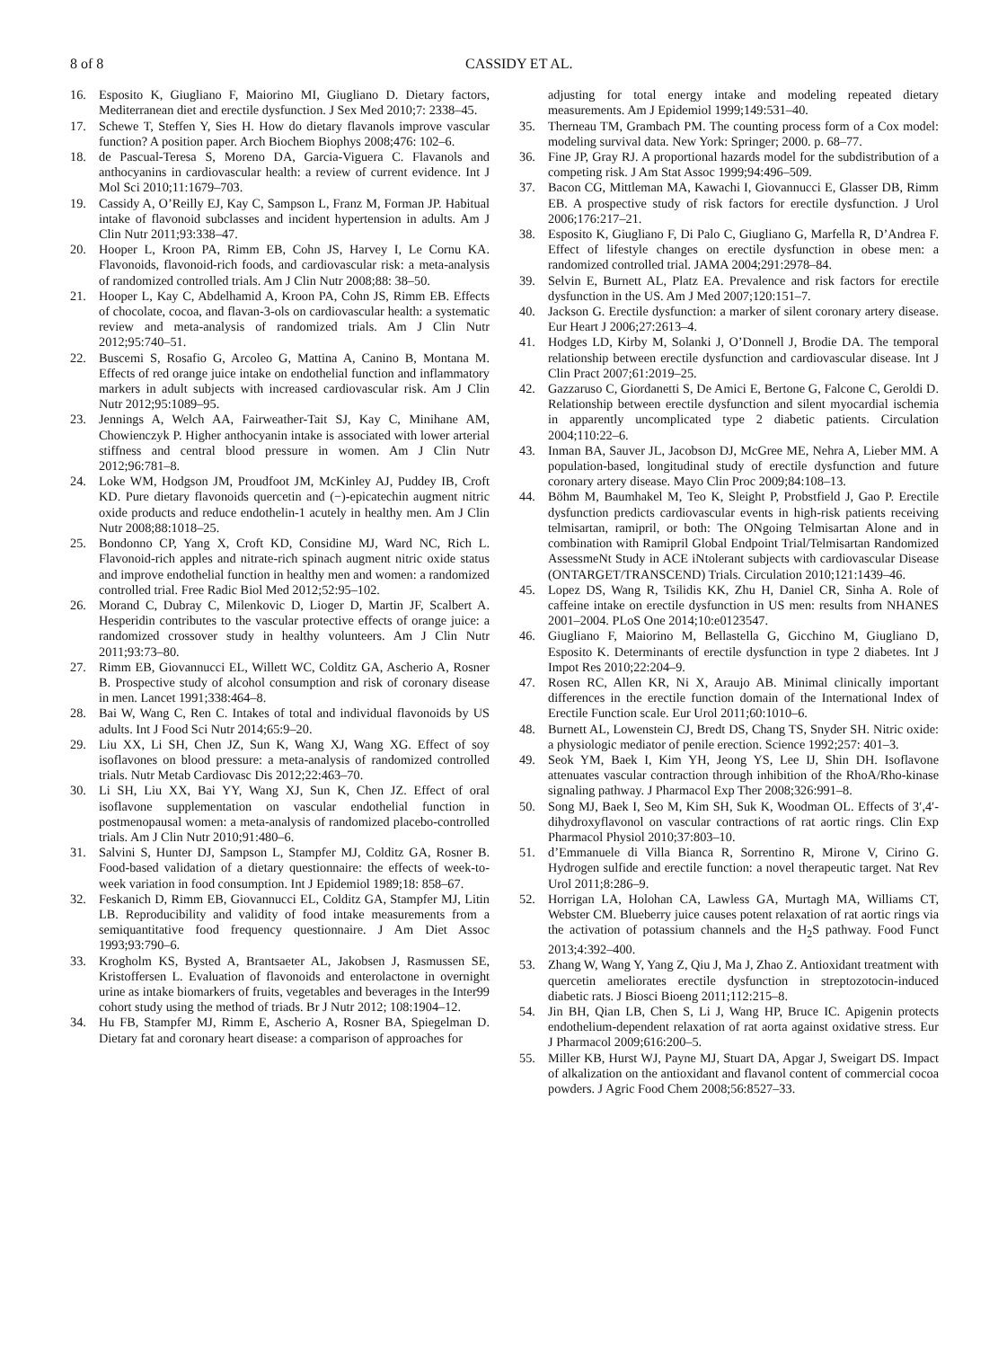8 of 8 CASSIDY ET AL.
16. Esposito K, Giugliano F, Maiorino MI, Giugliano D. Dietary factors, Mediterranean diet and erectile dysfunction. J Sex Med 2010;7: 2338–45.
17. Schewe T, Steffen Y, Sies H. How do dietary flavanols improve vascular function? A position paper. Arch Biochem Biophys 2008;476: 102–6.
18. de Pascual-Teresa S, Moreno DA, Garcia-Viguera C. Flavanols and anthocyanins in cardiovascular health: a review of current evidence. Int J Mol Sci 2010;11:1679–703.
19. Cassidy A, O’Reilly EJ, Kay C, Sampson L, Franz M, Forman JP. Habitual intake of flavonoid subclasses and incident hypertension in adults. Am J Clin Nutr 2011;93:338–47.
20. Hooper L, Kroon PA, Rimm EB, Cohn JS, Harvey I, Le Cornu KA. Flavonoids, flavonoid-rich foods, and cardiovascular risk: a meta-analysis of randomized controlled trials. Am J Clin Nutr 2008;88: 38–50.
21. Hooper L, Kay C, Abdelhamid A, Kroon PA, Cohn JS, Rimm EB. Effects of chocolate, cocoa, and flavan-3-ols on cardiovascular health: a systematic review and meta-analysis of randomized trials. Am J Clin Nutr 2012;95:740–51.
22. Buscemi S, Rosafio G, Arcoleo G, Mattina A, Canino B, Montana M. Effects of red orange juice intake on endothelial function and inflammatory markers in adult subjects with increased cardiovascular risk. Am J Clin Nutr 2012;95:1089–95.
23. Jennings A, Welch AA, Fairweather-Tait SJ, Kay C, Minihane AM, Chowienczyk P. Higher anthocyanin intake is associated with lower arterial stiffness and central blood pressure in women. Am J Clin Nutr 2012;96:781–8.
24. Loke WM, Hodgson JM, Proudfoot JM, McKinley AJ, Puddey IB, Croft KD. Pure dietary flavonoids quercetin and (−)-epicatechin augment nitric oxide products and reduce endothelin-1 acutely in healthy men. Am J Clin Nutr 2008;88:1018–25.
25. Bondonno CP, Yang X, Croft KD, Considine MJ, Ward NC, Rich L. Flavonoid-rich apples and nitrate-rich spinach augment nitric oxide status and improve endothelial function in healthy men and women: a randomized controlled trial. Free Radic Biol Med 2012;52:95–102.
26. Morand C, Dubray C, Milenkovic D, Lioger D, Martin JF, Scalbert A. Hesperidin contributes to the vascular protective effects of orange juice: a randomized crossover study in healthy volunteers. Am J Clin Nutr 2011;93:73–80.
27. Rimm EB, Giovannucci EL, Willett WC, Colditz GA, Ascherio A, Rosner B. Prospective study of alcohol consumption and risk of coronary disease in men. Lancet 1991;338:464–8.
28. Bai W, Wang C, Ren C. Intakes of total and individual flavonoids by US adults. Int J Food Sci Nutr 2014;65:9–20.
29. Liu XX, Li SH, Chen JZ, Sun K, Wang XJ, Wang XG. Effect of soy isoflavones on blood pressure: a meta-analysis of randomized controlled trials. Nutr Metab Cardiovasc Dis 2012;22:463–70.
30. Li SH, Liu XX, Bai YY, Wang XJ, Sun K, Chen JZ. Effect of oral isoflavone supplementation on vascular endothelial function in postmenopausal women: a meta-analysis of randomized placebo-controlled trials. Am J Clin Nutr 2010;91:480–6.
31. Salvini S, Hunter DJ, Sampson L, Stampfer MJ, Colditz GA, Rosner B. Food-based validation of a dietary questionnaire: the effects of week-to-week variation in food consumption. Int J Epidemiol 1989;18: 858–67.
32. Feskanich D, Rimm EB, Giovannucci EL, Colditz GA, Stampfer MJ, Litin LB. Reproducibility and validity of food intake measurements from a semiquantitative food frequency questionnaire. J Am Diet Assoc 1993;93:790–6.
33. Krogholm KS, Bysted A, Brantsaeter AL, Jakobsen J, Rasmussen SE, Kristoffersen L. Evaluation of flavonoids and enterolactone in overnight urine as intake biomarkers of fruits, vegetables and beverages in the Inter99 cohort study using the method of triads. Br J Nutr 2012; 108:1904–12.
34. Hu FB, Stampfer MJ, Rimm E, Ascherio A, Rosner BA, Spiegelman D. Dietary fat and coronary heart disease: a comparison of approaches for
adjusting for total energy intake and modeling repeated dietary measurements. Am J Epidemiol 1999;149:531–40.
35. Therneau TM, Grambach PM. The counting process form of a Cox model: modeling survival data. New York: Springer; 2000. p. 68–77.
36. Fine JP, Gray RJ. A proportional hazards model for the subdistribution of a competing risk. J Am Stat Assoc 1999;94:496–509.
37. Bacon CG, Mittleman MA, Kawachi I, Giovannucci E, Glasser DB, Rimm EB. A prospective study of risk factors for erectile dysfunction. J Urol 2006;176:217–21.
38. Esposito K, Giugliano F, Di Palo C, Giugliano G, Marfella R, D’Andrea F. Effect of lifestyle changes on erectile dysfunction in obese men: a randomized controlled trial. JAMA 2004;291:2978–84.
39. Selvin E, Burnett AL, Platz EA. Prevalence and risk factors for erectile dysfunction in the US. Am J Med 2007;120:151–7.
40. Jackson G. Erectile dysfunction: a marker of silent coronary artery disease. Eur Heart J 2006;27:2613–4.
41. Hodges LD, Kirby M, Solanki J, O’Donnell J, Brodie DA. The temporal relationship between erectile dysfunction and cardiovascular disease. Int J Clin Pract 2007;61:2019–25.
42. Gazzaruso C, Giordanetti S, De Amici E, Bertone G, Falcone C, Geroldi D. Relationship between erectile dysfunction and silent myocardial ischemia in apparently uncomplicated type 2 diabetic patients. Circulation 2004;110:22–6.
43. Inman BA, Sauver JL, Jacobson DJ, McGree ME, Nehra A, Lieber MM. A population-based, longitudinal study of erectile dysfunction and future coronary artery disease. Mayo Clin Proc 2009;84:108–13.
44. Böhm M, Baumhakel M, Teo K, Sleight P, Probstfield J, Gao P. Erectile dysfunction predicts cardiovascular events in high-risk patients receiving telmisartan, ramipril, or both: The ONgoing Telmisartan Alone and in combination with Ramipril Global Endpoint Trial/Telmisartan Randomized AssessmeNt Study in ACE iNtolerant subjects with cardiovascular Disease (ONTARGET/TRANSCEND) Trials. Circulation 2010;121:1439–46.
45. Lopez DS, Wang R, Tsilidis KK, Zhu H, Daniel CR, Sinha A. Role of caffeine intake on erectile dysfunction in US men: results from NHANES 2001–2004. PLoS One 2014;10:e0123547.
46. Giugliano F, Maiorino M, Bellastella G, Gicchino M, Giugliano D, Esposito K. Determinants of erectile dysfunction in type 2 diabetes. Int J Impot Res 2010;22:204–9.
47. Rosen RC, Allen KR, Ni X, Araujo AB. Minimal clinically important differences in the erectile function domain of the International Index of Erectile Function scale. Eur Urol 2011;60:1010–6.
48. Burnett AL, Lowenstein CJ, Bredt DS, Chang TS, Snyder SH. Nitric oxide: a physiologic mediator of penile erection. Science 1992;257: 401–3.
49. Seok YM, Baek I, Kim YH, Jeong YS, Lee IJ, Shin DH. Isoflavone attenuates vascular contraction through inhibition of the RhoA/Rho-kinase signaling pathway. J Pharmacol Exp Ther 2008;326:991–8.
50. Song MJ, Baek I, Seo M, Kim SH, Suk K, Woodman OL. Effects of 3′,4′-dihydroxyflavonol on vascular contractions of rat aortic rings. Clin Exp Pharmacol Physiol 2010;37:803–10.
51. d’Emmanuele di Villa Bianca R, Sorrentino R, Mirone V, Cirino G. Hydrogen sulfide and erectile function: a novel therapeutic target. Nat Rev Urol 2011;8:286–9.
52. Horrigan LA, Holohan CA, Lawless GA, Murtagh MA, Williams CT, Webster CM. Blueberry juice causes potent relaxation of rat aortic rings via the activation of potassium channels and the H<sub>2</sub>S pathway. Food Funct 2013;4:392–400.
53. Zhang W, Wang Y, Yang Z, Qiu J, Ma J, Zhao Z. Antioxidant treatment with quercetin ameliorates erectile dysfunction in streptozotocin-induced diabetic rats. J Biosci Bioeng 2011;112:215–8.
54. Jin BH, Qian LB, Chen S, Li J, Wang HP, Bruce IC. Apigenin protects endothelium-dependent relaxation of rat aorta against oxidative stress. Eur J Pharmacol 2009;616:200–5.
55. Miller KB, Hurst WJ, Payne MJ, Stuart DA, Apgar J, Sweigart DS. Impact of alkalization on the antioxidant and flavanol content of commercial cocoa powders. J Agric Food Chem 2008;56:8527–33.